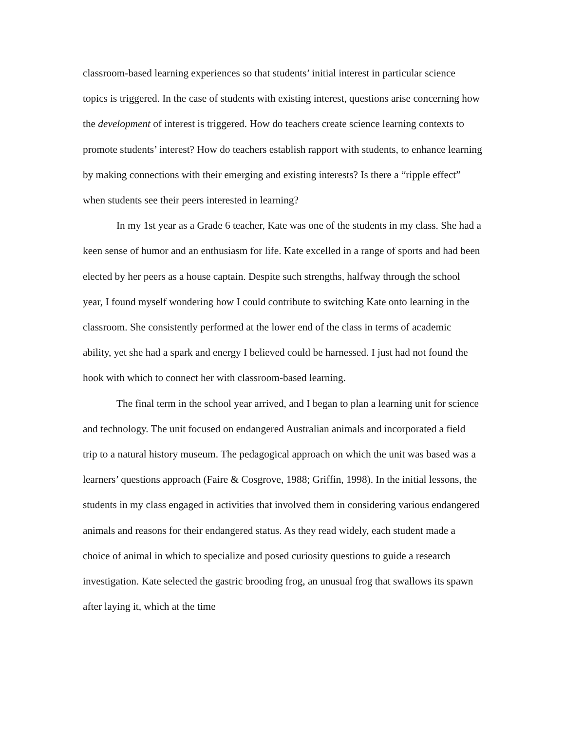classroom-based learning experiences so that students’ initial interest in particular science topics is triggered. In the case of students with existing interest, questions arise concerning how the development of interest is triggered. How do teachers create science learning contexts to promote students’ interest? How do teachers establish rapport with students, to enhance learning by making connections with their emerging and existing interests? Is there a “ripple effect” when students see their peers interested in learning?
In my 1st year as a Grade 6 teacher, Kate was one of the students in my class. She had a keen sense of humor and an enthusiasm for life. Kate excelled in a range of sports and had been elected by her peers as a house captain. Despite such strengths, halfway through the school year, I found myself wondering how I could contribute to switching Kate onto learning in the classroom. She consistently performed at the lower end of the class in terms of academic ability, yet she had a spark and energy I believed could be harnessed. I just had not found the hook with which to connect her with classroom-based learning.
The final term in the school year arrived, and I began to plan a learning unit for science and technology. The unit focused on endangered Australian animals and incorporated a field trip to a natural history museum. The pedagogical approach on which the unit was based was a learners’ questions approach (Faire & Cosgrove, 1988; Griffin, 1998). In the initial lessons, the students in my class engaged in activities that involved them in considering various endangered animals and reasons for their endangered status. As they read widely, each student made a choice of animal in which to specialize and posed curiosity questions to guide a research investigation. Kate selected the gastric brooding frog, an unusual frog that swallows its spawn after laying it, which at the time